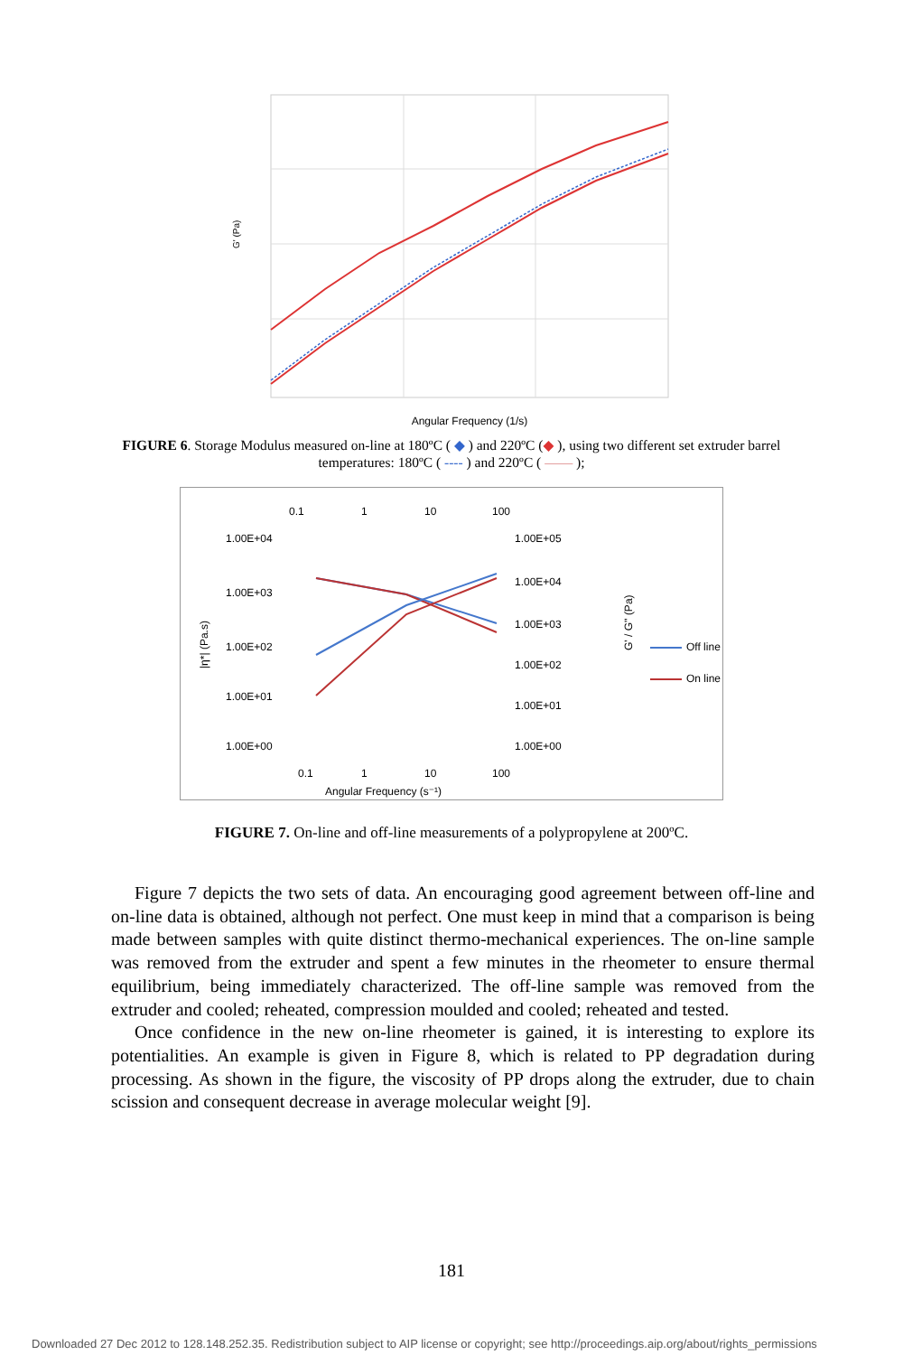G' (Pa)
Angular Frequency (1/s)
FIGURE 6. Storage Modulus measured on-line at 180ºC ( ◆ ) and 220ºC (◆ ), using two different set extruder barrel temperatures: 180ºC ( ---- ) and 220ºC ( —— );
0.1
1
10
100
1.00E+04
1.00E+03
1.00E+02
1.00E+01
1.00E+00
1.00E+05
1.00E+04
1.00E+03
1.00E+02
1.00E+01
1.00E+00
0.1
1
10
100
Angular Frequency (s⁻¹)
|η*| (Pa.s)
G' / G'' (Pa)
Off line
On line
FIGURE 7. On-line and off-line measurements of a polypropylene at 200ºC.
Figure 7 depicts the two sets of data. An encouraging good agreement between off-line and on-line data is obtained, although not perfect. One must keep in mind that a comparison is being made between samples with quite distinct thermo-mechanical experiences. The on-line sample was removed from the extruder and spent a few minutes in the rheometer to ensure thermal equilibrium, being immediately characterized. The off-line sample was removed from the extruder and cooled; reheated, compression moulded and cooled; reheated and tested.
Once confidence in the new on-line rheometer is gained, it is interesting to explore its potentialities. An example is given in Figure 8, which is related to PP degradation during processing. As shown in the figure, the viscosity of PP drops along the extruder, due to chain scission and consequent decrease in average molecular weight [9].
181
Downloaded 27 Dec 2012 to 128.148.252.35. Redistribution subject to AIP license or copyright; see http://proceedings.aip.org/about/rights_permissions